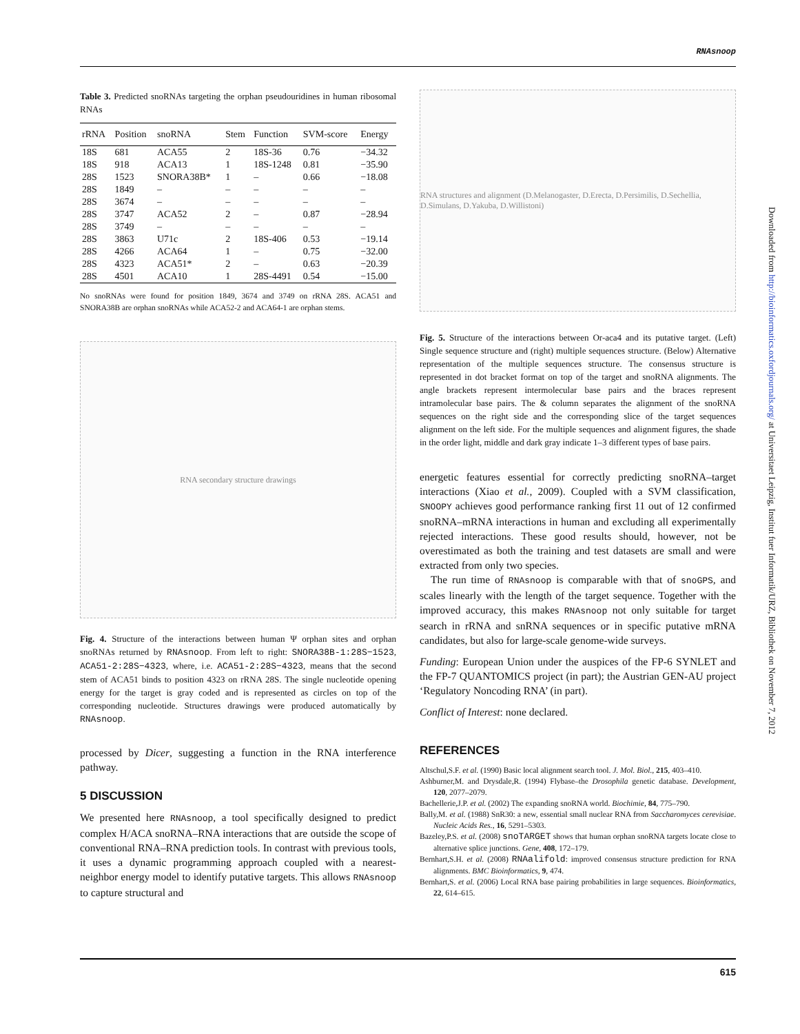RNAsnoop
Table 3. Predicted snoRNAs targeting the orphan pseudouridines in human ribosomal RNAs
| rRNA | Position | snoRNA | Stem | Function | SVM-score | Energy |
| --- | --- | --- | --- | --- | --- | --- |
| 18S | 681 | ACA55 | 2 | 18S-36 | 0.76 | −34.32 |
| 18S | 918 | ACA13 | 1 | 18S-1248 | 0.81 | −35.90 |
| 28S | 1523 | SNORA38B* | 1 | – | 0.66 | −18.08 |
| 28S | 1849 | – | – | – | – | – |
| 28S | 3674 | – | – | – | – | – |
| 28S | 3747 | ACA52 | 2 | – | 0.87 | −28.94 |
| 28S | 3749 | – | – | – | – | – |
| 28S | 3863 | U71c | 2 | 18S-406 | 0.53 | −19.14 |
| 28S | 4266 | ACA64 | 1 | – | 0.75 | −32.00 |
| 28S | 4323 | ACA51* | 2 | – | 0.63 | −20.39 |
| 28S | 4501 | ACA10 | 1 | 28S-4491 | 0.54 | −15.00 |
No snoRNAs were found for position 1849, 3674 and 3749 on rRNA 28S. ACA51 and SNORA38B are orphan snoRNAs while ACA52-2 and ACA64-1 are orphan stems.
RNA secondary structure drawings
Fig. 4. Structure of the interactions between human Ψ orphan sites and orphan snoRNAs returned by RNAsnoop. From left to right: SNORA38B-1:28S−1523, ACA51-2:28S−4323, where, i.e. ACA51-2:28S−4323, means that the second stem of ACA51 binds to position 4323 on rRNA 28S. The single nucleotide opening energy for the target is gray coded and is represented as circles on top of the corresponding nucleotide. Structures drawings were produced automatically by RNAsnoop.
processed by Dicer, suggesting a function in the RNA interference pathway.
5 DISCUSSION
We presented here RNAsnoop, a tool specifically designed to predict complex H/ACA snoRNA–RNA interactions that are outside the scope of conventional RNA–RNA prediction tools. In contrast with previous tools, it uses a dynamic programming approach coupled with a nearest-neighbor energy model to identify putative targets. This allows RNAsnoop to capture structural and
RNA structures and alignment (D.Melanogaster, D.Erecta, D.Persimilis, D.Sechellia, D.Simulans, D.Yakuba, D.Willistoni)
Fig. 5. Structure of the interactions between Or-aca4 and its putative target. (Left) Single sequence structure and (right) multiple sequences structure. (Below) Alternative representation of the multiple sequences structure. The consensus structure is represented in dot bracket format on top of the target and snoRNA alignments. The angle brackets represent intermolecular base pairs and the braces represent intramolecular base pairs. The & column separates the alignment of the snoRNA sequences on the right side and the corresponding slice of the target sequences alignment on the left side. For the multiple sequences and alignment figures, the shade in the order light, middle and dark gray indicate 1–3 different types of base pairs.
energetic features essential for correctly predicting snoRNA–target interactions (Xiao et al., 2009). Coupled with a SVM classification, SNOOPY achieves good performance ranking first 11 out of 12 confirmed snoRNA–mRNA interactions in human and excluding all experimentally rejected interactions. These good results should, however, not be overestimated as both the training and test datasets are small and were extracted from only two species.
The run time of RNAsnoop is comparable with that of snoGPS, and scales linearly with the length of the target sequence. Together with the improved accuracy, this makes RNAsnoop not only suitable for target search in rRNA and snRNA sequences or in specific putative mRNA candidates, but also for large-scale genome-wide surveys.
Funding: European Union under the auspices of the FP-6 SYNLET and the FP-7 QUANTOMICS project (in part); the Austrian GEN-AU project ‘Regulatory Noncoding RNA’ (in part).
Conflict of Interest: none declared.
REFERENCES
Altschul,S.F. et al. (1990) Basic local alignment search tool. J. Mol. Biol., 215, 403–410.
Ashburner,M. and Drysdale,R. (1994) Flybase–the Drosophila genetic database. Development, 120, 2077–2079.
Bachellerie,J.P. et al. (2002) The expanding snoRNA world. Biochimie, 84, 775–790.
Bally,M. et al. (1988) SnR30: a new, essential small nuclear RNA from Saccharomyces cerevisiae. Nucleic Acids Res., 16, 5291–5303.
Bazeley,P.S. et al. (2008) snoTARGET shows that human orphan snoRNA targets locate close to alternative splice junctions. Gene, 408, 172–179.
Bernhart,S.H. et al. (2008) RNAalifold: improved consensus structure prediction for RNA alignments. BMC Bioinformatics, 9, 474.
Bernhart,S. et al. (2006) Local RNA base pairing probabilities in large sequences. Bioinformatics, 22, 614–615.
Downloaded from http://bioinformatics.oxfordjournals.org/ at Universitaet Leipzig, Institut fuer Informatik/URZ, Bibliothek on November 7, 2012
615